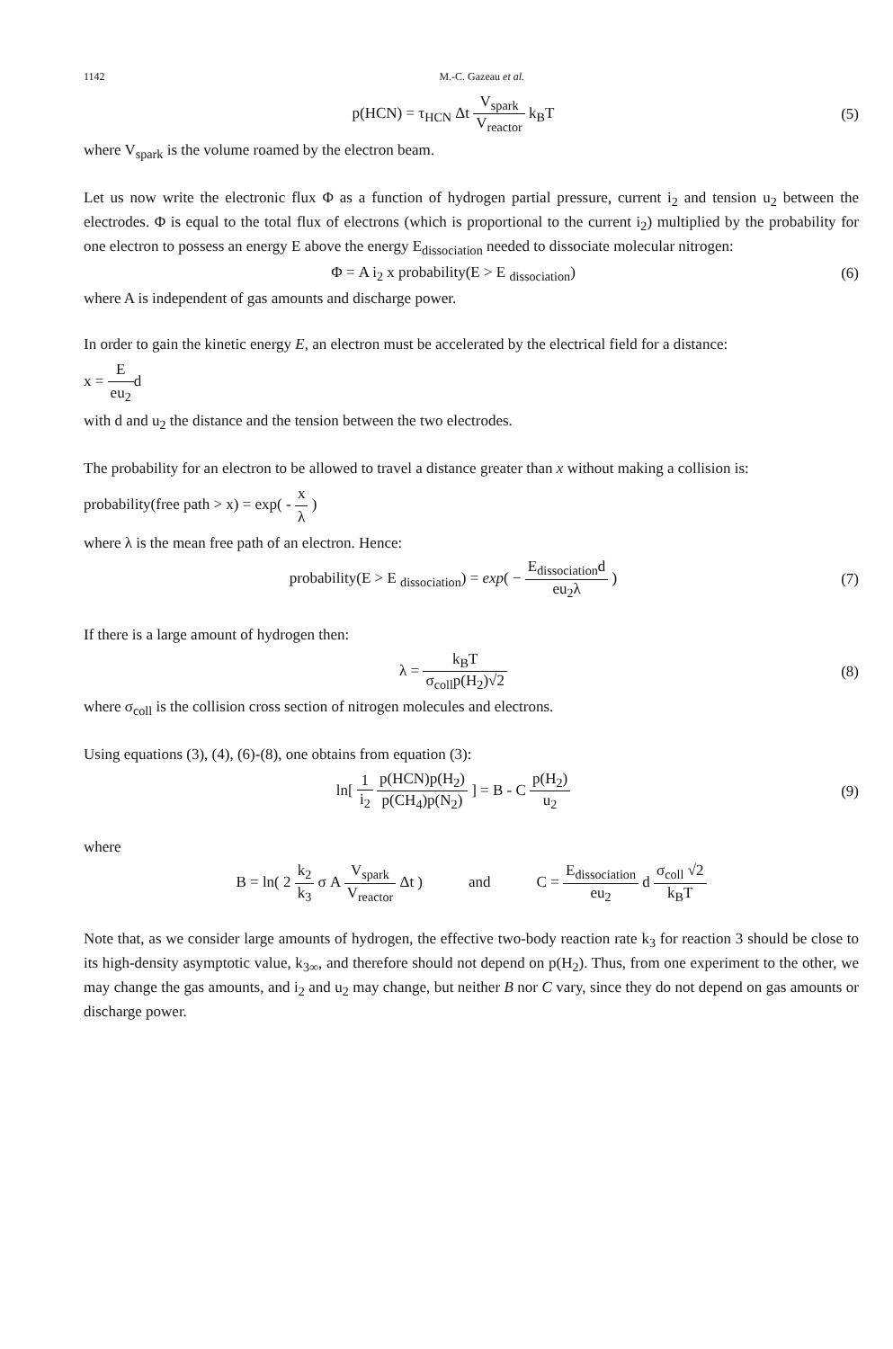1142 M.-C. Gazeau et al.
p(HCN) = τ<sub>HCN</sub> Δt V<sub>spark</sub> V<sub>reactor</sub> k<sub>B</sub>T
(5)
where V<sub>spark</sub> is the volume roamed by the electron beam.
Let us now write the electronic flux Φ as a function of hydrogen partial pressure, current i<sub>2</sub> and tension u<sub>2</sub> between the electrodes. Φ is equal to the total flux of electrons (which is proportional to the current i<sub>2</sub>) multiplied by the probability for one electron to possess an energy E above the energy E<sub>dissociation</sub> needed to dissociate molecular nitrogen:
Φ = A i<sub>2</sub> x probability(E > E <sub>dissociation</sub>)
(6)
where A is independent of gas amounts and discharge power.
In order to gain the kinetic energy E, an electron must be accelerated by the electrical field for a distance:
x = E eu<sub>2</sub>d
with d and u<sub>2</sub> the distance and the tension between the two electrodes.
The probability for an electron to be allowed to travel a distance greater than x without making a collision is:
probability(free path > x) = exp( - x λ )
where λ is the mean free path of an electron. Hence:
probability(E > E <sub>dissociation</sub>) = exp( − E<sub>dissociation</sub>d eu<sub>2</sub>λ )
(7)
If there is a large amount of hydrogen then:
λ = k<sub>B</sub>T σ<sub>coll</sub>p(H<sub>2</sub>)√2 (8)
where σ<sub>coll</sub> is the collision cross section of nitrogen molecules and electrons.
Using equations (3), (4), (6)-(8), one obtains from equation (3):
ln[ 1 i<sub>2</sub> p(HCN)p(H<sub>2</sub>) p(CH<sub>4</sub>)p(N<sub>2</sub>) ] = B - C p(H<sub>2</sub>) u<sub>2</sub>
(9)
where
B = ln( 2 k<sub>2</sub> k<sub>3</sub> σ A V<sub>spark</sub> V<sub>reactor</sub> Δt ) and C = E<sub>dissociation</sub> eu<sub>2</sub> d σ<sub>coll</sub> √2 k<sub>B</sub>T
Note that, as we consider large amounts of hydrogen, the effective two-body reaction rate k<sub>3</sub> for reaction 3 should be close to its high-density asymptotic value, k<sub>3∞</sub>, and therefore should not depend on p(H<sub>2</sub>). Thus, from one experiment to the other, we may change the gas amounts, and i<sub>2</sub> and u<sub>2</sub> may change, but neither B nor C vary, since they do not depend on gas amounts or discharge power.